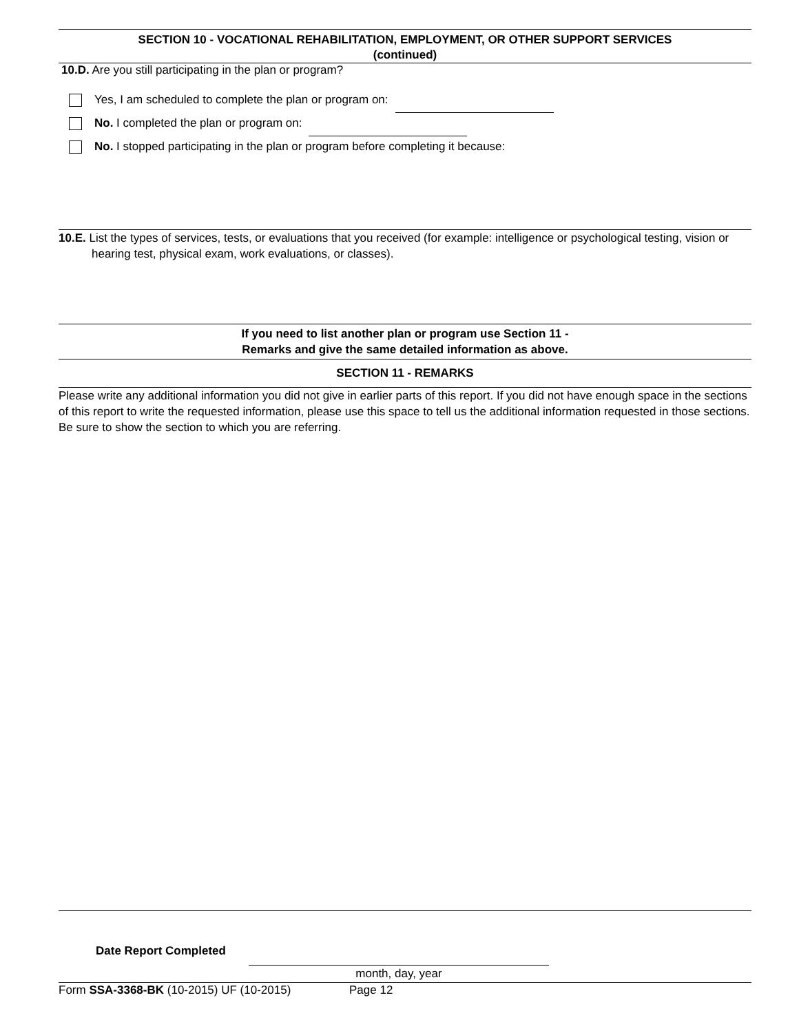SECTION 10 - VOCATIONAL REHABILITATION, EMPLOYMENT, OR OTHER SUPPORT SERVICES
(continued)
10.D. Are you still participating in the plan or program?
Yes, I am scheduled to complete the plan or program on:
No. I completed the plan or program on:
No. I stopped participating in the plan or program before completing it because:
10.E. List the types of services, tests, or evaluations that you received (for example: intelligence or psychological testing, vision or hearing test, physical exam, work evaluations, or classes).
If you need to list another plan or program use Section 11 -
Remarks and give the same detailed information as above.
SECTION 11 - REMARKS
Please write any additional information you did not give in earlier parts of this report. If you did not have enough space in the sections of this report to write the requested information, please use this space to tell us the additional information requested in those sections. Be sure to show the section to which you are referring.
Date Report Completed
month, day, year
Form SSA-3368-BK (10-2015) UF (10-2015) Page 12